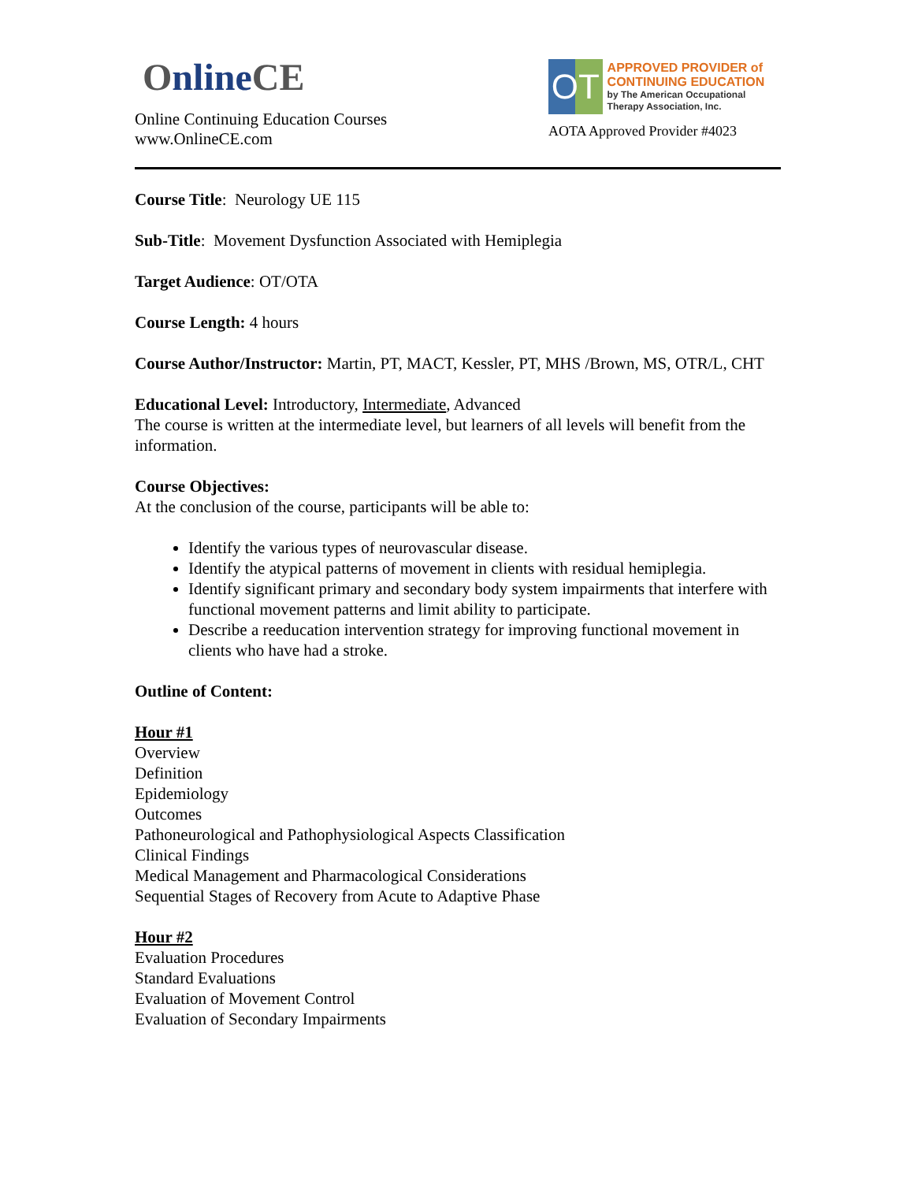Online CE
Online Continuing Education Courses
www.OnlineCE.com
OT
APPROVED PROVIDER of CONTINUING EDUCATION
by The American Occupational Therapy Association, Inc.
AOTA Approved Provider #4023
Course Title: Neurology UE 115
Sub-Title: Movement Dysfunction Associated with Hemiplegia
Target Audience: OT/OTA
Course Length: 4 hours
Course Author/Instructor: Martin, PT, MACT, Kessler, PT, MHS /Brown, MS, OTR/L, CHT
Educational Level: Introductory, Intermediate, Advanced
The course is written at the intermediate level, but learners of all levels will benefit from the information.
Course Objectives:
At the conclusion of the course, participants will be able to:
Identify the various types of neurovascular disease.
Identify the atypical patterns of movement in clients with residual hemiplegia.
Identify significant primary and secondary body system impairments that interfere with functional movement patterns and limit ability to participate.
Describe a reeducation intervention strategy for improving functional movement in clients who have had a stroke.
Outline of Content:
Hour #1
Overview
Definition
Epidemiology
Outcomes
Pathoneurological and Pathophysiological Aspects Classification
Clinical Findings
Medical Management and Pharmacological Considerations
Sequential Stages of Recovery from Acute to Adaptive Phase
Hour #2
Evaluation Procedures
Standard Evaluations
Evaluation of Movement Control
Evaluation of Secondary Impairments